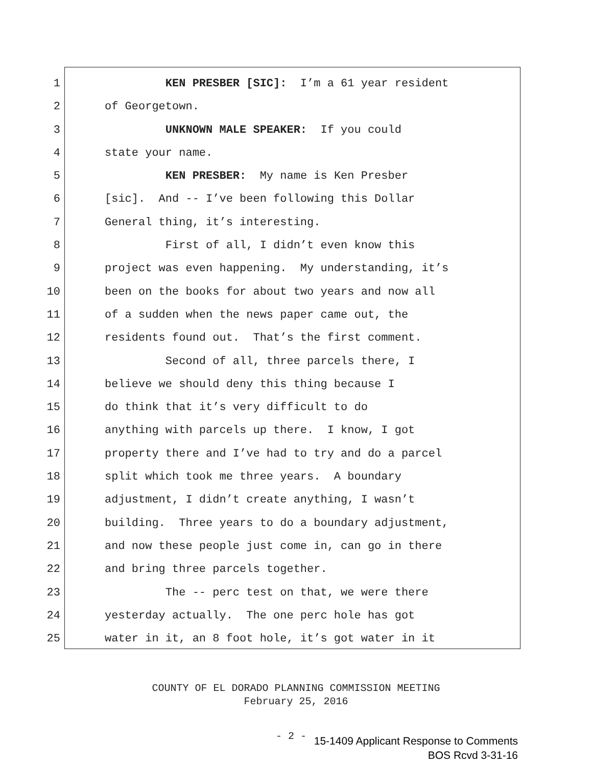1 KEN PRESBER [SIC]: I’m a 61 year resident
2 of Georgetown.
3 UNKNOWN MALE SPEAKER: If you could
4 state your name.
5 KEN PRESBER: My name is Ken Presber
6 [sic]. And -- I’ve been following this Dollar
7 General thing, it’s interesting.
8 First of all, I didn’t even know this
9 project was even happening. My understanding, it’s
10 been on the books for about two years and now all
11 of a sudden when the news paper came out, the
12 residents found out. That’s the first comment.
13 Second of all, three parcels there, I
14 believe we should deny this thing because I
15 do think that it’s very difficult to do
16 anything with parcels up there. I know, I got
17 property there and I’ve had to try and do a parcel
18 split which took me three years. A boundary
19 adjustment, I didn’t create anything, I wasn’t
20 building. Three years to do a boundary adjustment,
21 and now these people just come in, can go in there
22 and bring three parcels together.
23 The -- perc test on that, we were there
24 yesterday actually. The one perc hole has got
25 water in it, an 8 foot hole, it’s got water in it
COUNTY OF EL DORADO PLANNING COMMISSION MEETING
February 25, 2016
- 2 -
15-1409 Applicant Response to Comments
BOS Rcvd 3-31-16